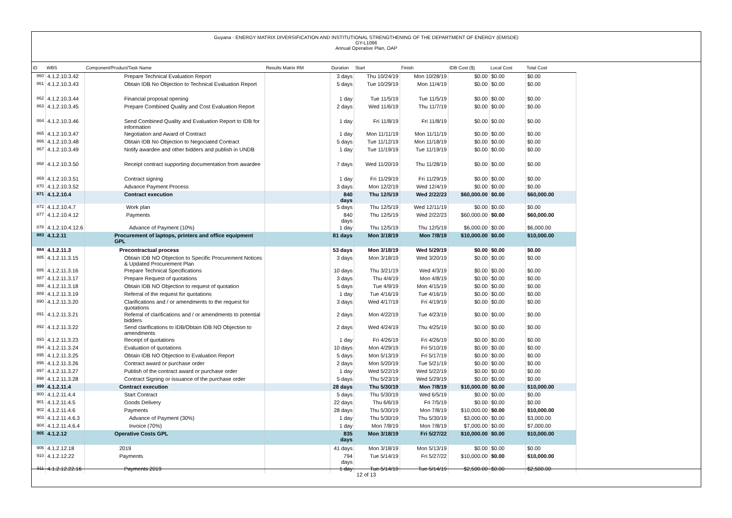Guyana - ENERGY MATRIX DIVERSIFICATION AND INSTITUTIONAL STRENGTHENING OF THE DEPARTMENT OF ENERGY (EMISDE)
GY-L1066
Annual Operative Plan, OAP
| ID | WBS | Component/Product/Task Name | Results Matrix RM | Duration | Start | Finish | IDB Cost ($) | Local Cost | Total Cost |
| --- | --- | --- | --- | --- | --- | --- | --- | --- | --- |
| 860 | 4.1.2.10.3.42 | Prepare Technical Evaluation Report | | 3 days | Thu 10/24/19 | Mon 10/28/19 | $0.00 | $0.00 | $0.00 |
| 861 | 4.1.2.10.3.43 | Obtain IDB No Objection to Technical Evaluation Report | | 5 days | Tue 10/29/19 | Mon 11/4/19 | $0.00 | $0.00 | $0.00 |
| 862 | 4.1.2.10.3.44 | Financial proposal opening | | 1 day | Tue 11/5/19 | Tue 11/5/19 | $0.00 | $0.00 | $0.00 |
| 863 | 4.1.2.10.3.45 | Prepare Combined Quality and Cost Evaluation Report | | 2 days | Wed 11/6/19 | Thu 11/7/19 | $0.00 | $0.00 | $0.00 |
| 864 | 4.1.2.10.3.46 | Send Combined Quality and Evaluation Report to IDB for information | | 1 day | Fri 11/8/19 | Fri 11/8/19 | $0.00 | $0.00 | $0.00 |
| 865 | 4.1.2.10.3.47 | Negotiation and Award of Contract | | 1 day | Mon 11/11/19 | Mon 11/11/19 | $0.00 | $0.00 | $0.00 |
| 866 | 4.1.2.10.3.48 | Obtain IDB No Objection to Negociated Contract | | 5 days | Tue 11/12/19 | Mon 11/18/19 | $0.00 | $0.00 | $0.00 |
| 867 | 4.1.2.10.3.49 | Notify awardee and other bidders and publish in UNDB | | 1 day | Tue 11/19/19 | Tue 11/19/19 | $0.00 | $0.00 | $0.00 |
| 868 | 4.1.2.10.3.50 | Receipt contract supporting documentation from awardee | | 7 days | Wed 11/20/19 | Thu 11/28/19 | $0.00 | $0.00 | $0.00 |
| 869 | 4.1.2.10.3.51 | Contract signing | | 1 day | Fri 11/29/19 | Fri 11/29/19 | $0.00 | $0.00 | $0.00 |
| 870 | 4.1.2.10.3.52 | Advance Payment Process | | 3 days | Mon 12/2/19 | Wed 12/4/19 | $0.00 | $0.00 | $0.00 |
| 871 | 4.1.2.10.4 | Contract execution | | 840 days | Thu 12/5/19 | Wed 2/22/23 | $60,000.00 | $0.00 | $60,000.00 |
| 872 | 4.1.2.10.4.7 | Work plan | | 5 days | Thu 12/5/19 | Wed 12/11/19 | $0.00 | $0.00 | $0.00 |
| 877 | 4.1.2.10.4.12 | Payments | | 840 days | Thu 12/5/19 | Wed 2/22/23 | $60,000.00 | $0.00 | $60,000.00 |
| 878 | 4.1.2.10.4.12.6 | Advance of Payment (10%) | | 1 day | Thu 12/5/19 | Thu 12/5/19 | $6,000.00 | $0.00 | $6,000.00 |
| 883 | 4.1.2.11 | Procurement of laptops, printers and office equipment GPL | | 81 days | Mon 3/18/19 | Mon 7/8/19 | $10,000.00 | $0.00 | $10,000.00 |
| 884 | 4.1.2.11.3 | Precontractual process | | 53 days | Mon 3/18/19 | Wed 5/29/19 | $0.00 | $0.00 | $0.00 |
| 885 | 4.1.2.11.3.15 | Obtain IDB NO Objection to Specific Procurement Notices & Updated Procurement Plan | | 3 days | Mon 3/18/19 | Wed 3/20/19 | $0.00 | $0.00 | $0.00 |
| 886 | 4.1.2.11.3.16 | Prepare Technical Specifications | | 10 days | Thu 3/21/19 | Wed 4/3/19 | $0.00 | $0.00 | $0.00 |
| 887 | 4.1.2.11.3.17 | Prepare Request of quotations | | 3 days | Thu 4/4/19 | Mon 4/8/19 | $0.00 | $0.00 | $0.00 |
| 888 | 4.1.2.11.3.18 | Obtain IDB NO Objection to request of quotation | | 5 days | Tue 4/9/19 | Mon 4/15/19 | $0.00 | $0.00 | $0.00 |
| 889 | 4.1.2.11.3.19 | Referral of the request for quotations | | 1 day | Tue 4/16/19 | Tue 4/16/19 | $0.00 | $0.00 | $0.00 |
| 890 | 4.1.2.11.3.20 | Clarifications and / or amendments to the request for quotations | | 3 days | Wed 4/17/19 | Fri 4/19/19 | $0.00 | $0.00 | $0.00 |
| 891 | 4.1.2.11.3.21 | Referral of clarifications and / or amendments to potential bidders | | 2 days | Mon 4/22/19 | Tue 4/23/19 | $0.00 | $0.00 | $0.00 |
| 892 | 4.1.2.11.3.22 | Send clarifications to IDB/Obtain IDB NO Objection to amendments | | 2 days | Wed 4/24/19 | Thu 4/25/19 | $0.00 | $0.00 | $0.00 |
| 893 | 4.1.2.11.3.23 | Receipt of quotations | | 1 day | Fri 4/26/19 | Fri 4/26/19 | $0.00 | $0.00 | $0.00 |
| 894 | 4.1.2.11.3.24 | Evaluation of quotations | | 10 days | Mon 4/29/19 | Fri 5/10/19 | $0.00 | $0.00 | $0.00 |
| 895 | 4.1.2.11.3.25 | Obtain IDB NO Objection to Evaluation Report | | 5 days | Mon 5/13/19 | Fri 5/17/19 | $0.00 | $0.00 | $0.00 |
| 896 | 4.1.2.11.3.26 | Contract award or purchase order | | 2 days | Mon 5/20/19 | Tue 5/21/19 | $0.00 | $0.00 | $0.00 |
| 897 | 4.1.2.11.3.27 | Publish of the contract award or purchase order | | 1 day | Wed 5/22/19 | Wed 5/22/19 | $0.00 | $0.00 | $0.00 |
| 898 | 4.1.2.11.3.28 | Contract Signing or issuance of the purchase order | | 5 days | Thu 5/23/19 | Wed 5/29/19 | $0.00 | $0.00 | $0.00 |
| 899 | 4.1.2.11.4 | Contract execution | | 28 days | Thu 5/30/19 | Mon 7/8/19 | $10,000.00 | $0.00 | $10,000.00 |
| 900 | 4.1.2.11.4.4 | Start Contract | | 5 days | Thu 5/30/19 | Wed 6/5/19 | $0.00 | $0.00 | $0.00 |
| 901 | 4.1.2.11.4.5 | Goods Delivery | | 22 days | Thu 6/6/19 | Fri 7/5/19 | $0.00 | $0.00 | $0.00 |
| 902 | 4.1.2.11.4.6 | Payments | | 28 days | Thu 5/30/19 | Mon 7/8/19 | $10,000.00 | $0.00 | $10,000.00 |
| 903 | 4.1.2.11.4.6.3 | Advance of Payment (30%) | | 1 day | Thu 5/30/19 | Thu 5/30/19 | $3,000.00 | $0.00 | $3,000.00 |
| 904 | 4.1.2.11.4.6.4 | Invoice (70%) | | 1 day | Mon 7/8/19 | Mon 7/8/19 | $7,000.00 | $0.00 | $7,000.00 |
| 905 | 4.1.2.12 | Operative Costs GPL | | 835 days | Mon 3/18/19 | Fri 5/27/22 | $10,000.00 | $0.00 | $10,000.00 |
| 906 | 4.1.2.12.18 | 2019 | | 41 days | Mon 3/18/19 | Mon 5/13/19 | $0.00 | $0.00 | $0.00 |
| 910 | 4.1.2.12.22 | Payments | | 794 days | Tue 5/14/19 | Fri 5/27/22 | $10,000.00 | $0.00 | $10,000.00 |
| 911 | 4.1.2.12.22.16 | Payments 2019 | | 1 day | Tue 5/14/19 | Tue 5/14/19 | $2,500.00 | $0.00 | $2,500.00 |
12 of 13